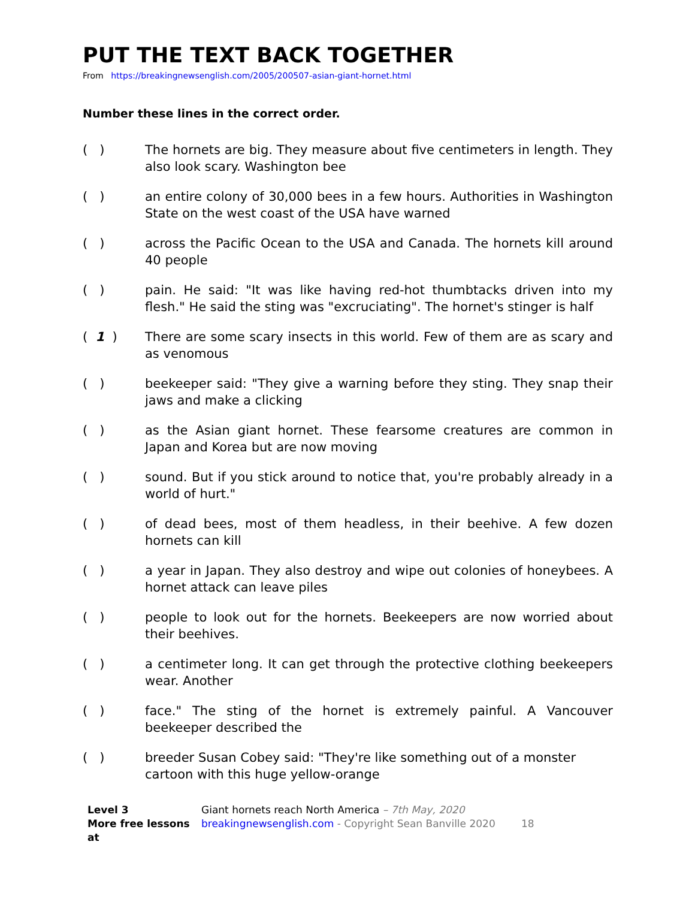PUT THE TEXT BACK TOGETHER
From https://breakingnewsenglish.com/2005/200507-asian-giant-hornet.html
Number these lines in the correct order.
( ) The hornets are big. They measure about five centimeters in length. They also look scary. Washington bee
( ) an entire colony of 30,000 bees in a few hours. Authorities in Washington State on the west coast of the USA have warned
( ) across the Pacific Ocean to the USA and Canada. The hornets kill around 40 people
( ) pain. He said: "It was like having red-hot thumbtacks driven into my flesh." He said the sting was "excruciating". The hornet's stinger is half
( 1 ) There are some scary insects in this world. Few of them are as scary and as venomous
( ) beekeeper said: "They give a warning before they sting. They snap their jaws and make a clicking
( ) as the Asian giant hornet. These fearsome creatures are common in Japan and Korea but are now moving
( ) sound. But if you stick around to notice that, you're probably already in a world of hurt."
( ) of dead bees, most of them headless, in their beehive. A few dozen hornets can kill
( ) a year in Japan. They also destroy and wipe out colonies of honeybees. A hornet attack can leave piles
( ) people to look out for the hornets. Beekeepers are now worried about their beehives.
( ) a centimeter long. It can get through the protective clothing beekeepers wear. Another
( ) face." The sting of the hornet is extremely painful. A Vancouver beekeeper described the
( ) breeder Susan Cobey said: "They're like something out of a monster cartoon with this huge yellow-orange
Level 3
Giant hornets reach North America – 7th May, 2020
More free lessons at
breakingnewsenglish.com - Copyright Sean Banville 2020 18